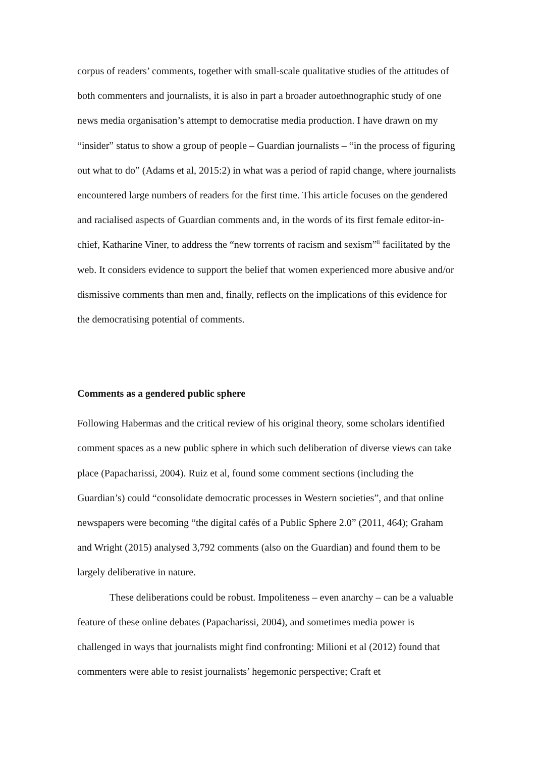corpus of readers’ comments, together with small-scale qualitative studies of the attitudes of both commenters and journalists, it is also in part a broader autoethnographic study of one news media organisation’s attempt to democratise media production. I have drawn on my “insider” status to show a group of people – Guardian journalists – “in the process of figuring out what to do” (Adams et al, 2015:2) in what was a period of rapid change, where journalists encountered large numbers of readers for the first time. This article focuses on the gendered and racialised aspects of Guardian comments and, in the words of its first female editor-in-chief, Katharine Viner, to address the “new torrents of racism and sexism”<sup>ii</sup> facilitated by the web. It considers evidence to support the belief that women experienced more abusive and/or dismissive comments than men and, finally, reflects on the implications of this evidence for the democratising potential of comments.
Comments as a gendered public sphere
Following Habermas and the critical review of his original theory, some scholars identified comment spaces as a new public sphere in which such deliberation of diverse views can take place (Papacharissi, 2004). Ruiz et al, found some comment sections (including the Guardian’s) could “consolidate democratic processes in Western societies”, and that online newspapers were becoming “the digital cafés of a Public Sphere 2.0” (2011, 464); Graham and Wright (2015) analysed 3,792 comments (also on the Guardian) and found them to be largely deliberative in nature.
These deliberations could be robust. Impoliteness – even anarchy – can be a valuable feature of these online debates (Papacharissi, 2004), and sometimes media power is challenged in ways that journalists might find confronting: Milioni et al (2012) found that commenters were able to resist journalists’ hegemonic perspective; Craft et